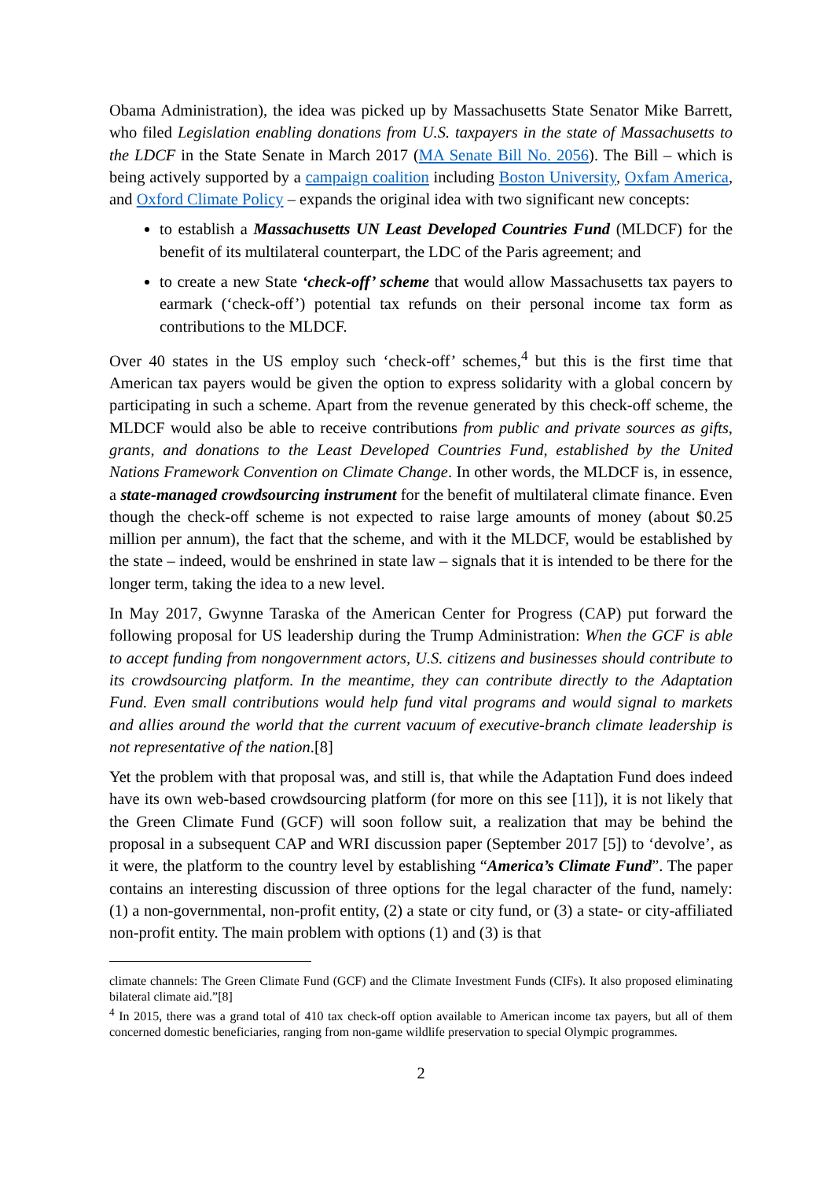Obama Administration), the idea was picked up by Massachusetts State Senator Mike Barrett, who filed Legislation enabling donations from U.S. taxpayers in the state of Massachusetts to the LDCF in the State Senate in March 2017 (MA Senate Bill No. 2056). The Bill – which is being actively supported by a campaign coalition including Boston University, Oxfam America, and Oxford Climate Policy – expands the original idea with two significant new concepts:
to establish a Massachusetts UN Least Developed Countries Fund (MLDCF) for the benefit of its multilateral counterpart, the LDC of the Paris agreement; and
to create a new State ‘check-off’ scheme that would allow Massachusetts tax payers to earmark (‘check-off’) potential tax refunds on their personal income tax form as contributions to the MLDCF.
Over 40 states in the US employ such ‘check-off’ schemes,<sup>4</sup> but this is the first time that American tax payers would be given the option to express solidarity with a global concern by participating in such a scheme. Apart from the revenue generated by this check-off scheme, the MLDCF would also be able to receive contributions from public and private sources as gifts, grants, and donations to the Least Developed Countries Fund, established by the United Nations Framework Convention on Climate Change. In other words, the MLDCF is, in essence, a state-managed crowdsourcing instrument for the benefit of multilateral climate finance. Even though the check-off scheme is not expected to raise large amounts of money (about $0.25 million per annum), the fact that the scheme, and with it the MLDCF, would be established by the state – indeed, would be enshrined in state law – signals that it is intended to be there for the longer term, taking the idea to a new level.
In May 2017, Gwynne Taraska of the American Center for Progress (CAP) put forward the following proposal for US leadership during the Trump Administration: When the GCF is able to accept funding from nongovernment actors, U.S. citizens and businesses should contribute to its crowdsourcing platform. In the meantime, they can contribute directly to the Adaptation Fund. Even small contributions would help fund vital programs and would signal to markets and allies around the world that the current vacuum of executive-branch climate leadership is not representative of the nation.[8]
Yet the problem with that proposal was, and still is, that while the Adaptation Fund does indeed have its own web-based crowdsourcing platform (for more on this see [11]), it is not likely that the Green Climate Fund (GCF) will soon follow suit, a realization that may be behind the proposal in a subsequent CAP and WRI discussion paper (September 2017 [5]) to ‘devolve’, as it were, the platform to the country level by establishing “America’s Climate Fund”. The paper contains an interesting discussion of three options for the legal character of the fund, namely: (1) a non-governmental, non-profit entity, (2) a state or city fund, or (3) a state- or city-affiliated non-profit entity. The main problem with options (1) and (3) is that
climate channels: The Green Climate Fund (GCF) and the Climate Investment Funds (CIFs). It also proposed eliminating bilateral climate aid.”[8]
<sup>4</sup> In 2015, there was a grand total of 410 tax check-off option available to American income tax payers, but all of them concerned domestic beneficiaries, ranging from non-game wildlife preservation to special Olympic programmes.
2